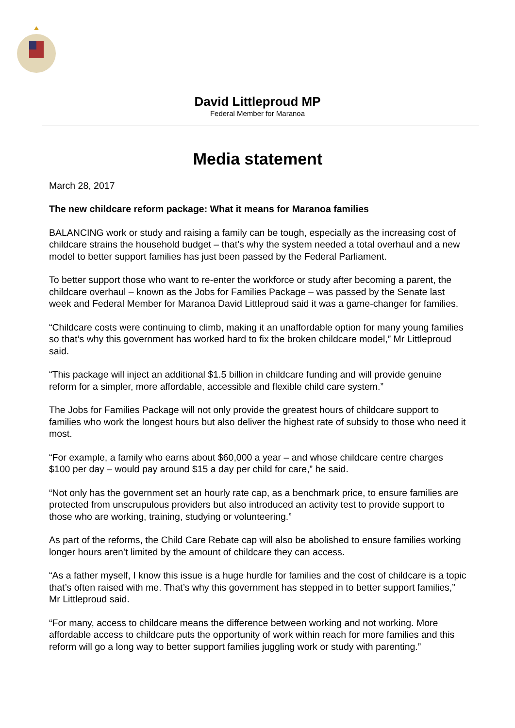David Littleproud MP
Federal Member for Maranoa
Media statement
March 28, 2017
The new childcare reform package: What it means for Maranoa families
BALANCING work or study and raising a family can be tough, especially as the increasing cost of childcare strains the household budget – that’s why the system needed a total overhaul and a new model to better support families has just been passed by the Federal Parliament.
To better support those who want to re-enter the workforce or study after becoming a parent, the childcare overhaul – known as the Jobs for Families Package – was passed by the Senate last week and Federal Member for Maranoa David Littleproud said it was a game-changer for families.
“Childcare costs were continuing to climb, making it an unaffordable option for many young families so that’s why this government has worked hard to fix the broken childcare model,” Mr Littleproud said.
“This package will inject an additional $1.5 billion in childcare funding and will provide genuine reform for a simpler, more affordable, accessible and flexible child care system.”
The Jobs for Families Package will not only provide the greatest hours of childcare support to families who work the longest hours but also deliver the highest rate of subsidy to those who need it most.
“For example, a family who earns about $60,000 a year – and whose childcare centre charges $100 per day – would pay around $15 a day per child for care,” he said.
“Not only has the government set an hourly rate cap, as a benchmark price, to ensure families are protected from unscrupulous providers but also introduced an activity test to provide support to those who are working, training, studying or volunteering.”
As part of the reforms, the Child Care Rebate cap will also be abolished to ensure families working longer hours aren’t limited by the amount of childcare they can access.
“As a father myself, I know this issue is a huge hurdle for families and the cost of childcare is a topic that’s often raised with me. That’s why this government has stepped in to better support families,” Mr Littleproud said.
“For many, access to childcare means the difference between working and not working. More affordable access to childcare puts the opportunity of work within reach for more families and this reform will go a long way to better support families juggling work or study with parenting.”